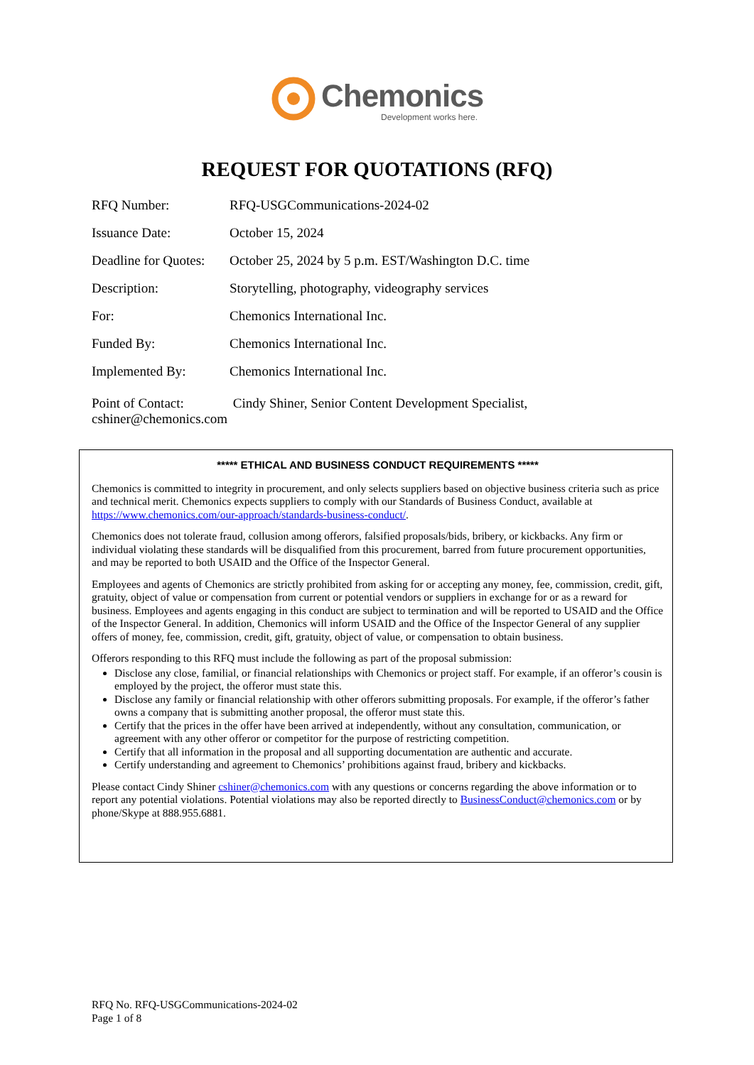Chemonics
Development works here.
REQUEST FOR QUOTATIONS (RFQ)
RFQ Number: RFQ-USGCommunications-2024-02
Issuance Date: October 15, 2024
Deadline for Quotes: October 25, 2024 by 5 p.m. EST/Washington D.C. time
Description: Storytelling, photography, videography services
For: Chemonics International Inc.
Funded By: Chemonics International Inc.
Implemented By: Chemonics International Inc.
Point of Contact: Cindy Shiner, Senior Content Development Specialist,
cshiner@chemonics.com
***** ETHICAL AND BUSINESS CONDUCT REQUIREMENTS *****
Chemonics is committed to integrity in procurement, and only selects suppliers based on objective business criteria such as price and technical merit. Chemonics expects suppliers to comply with our Standards of Business Conduct, available at https://www.chemonics.com/our-approach/standards-business-conduct/.
Chemonics does not tolerate fraud, collusion among offerors, falsified proposals/bids, bribery, or kickbacks. Any firm or individual violating these standards will be disqualified from this procurement, barred from future procurement opportunities, and may be reported to both USAID and the Office of the Inspector General.
Employees and agents of Chemonics are strictly prohibited from asking for or accepting any money, fee, commission, credit, gift, gratuity, object of value or compensation from current or potential vendors or suppliers in exchange for or as a reward for business. Employees and agents engaging in this conduct are subject to termination and will be reported to USAID and the Office of the Inspector General. In addition, Chemonics will inform USAID and the Office of the Inspector General of any supplier offers of money, fee, commission, credit, gift, gratuity, object of value, or compensation to obtain business.
Offerors responding to this RFQ must include the following as part of the proposal submission:
Disclose any close, familial, or financial relationships with Chemonics or project staff. For example, if an offeror’s cousin is employed by the project, the offeror must state this.
Disclose any family or financial relationship with other offerors submitting proposals. For example, if the offeror’s father owns a company that is submitting another proposal, the offeror must state this.
Certify that the prices in the offer have been arrived at independently, without any consultation, communication, or agreement with any other offeror or competitor for the purpose of restricting competition.
Certify that all information in the proposal and all supporting documentation are authentic and accurate.
Certify understanding and agreement to Chemonics’ prohibitions against fraud, bribery and kickbacks.
Please contact Cindy Shiner cshiner@chemonics.com with any questions or concerns regarding the above information or to report any potential violations. Potential violations may also be reported directly to BusinessConduct@chemonics.com or by phone/Skype at 888.955.6881.
RFQ No. RFQ-USGCommunications-2024-02
Page 1 of 8